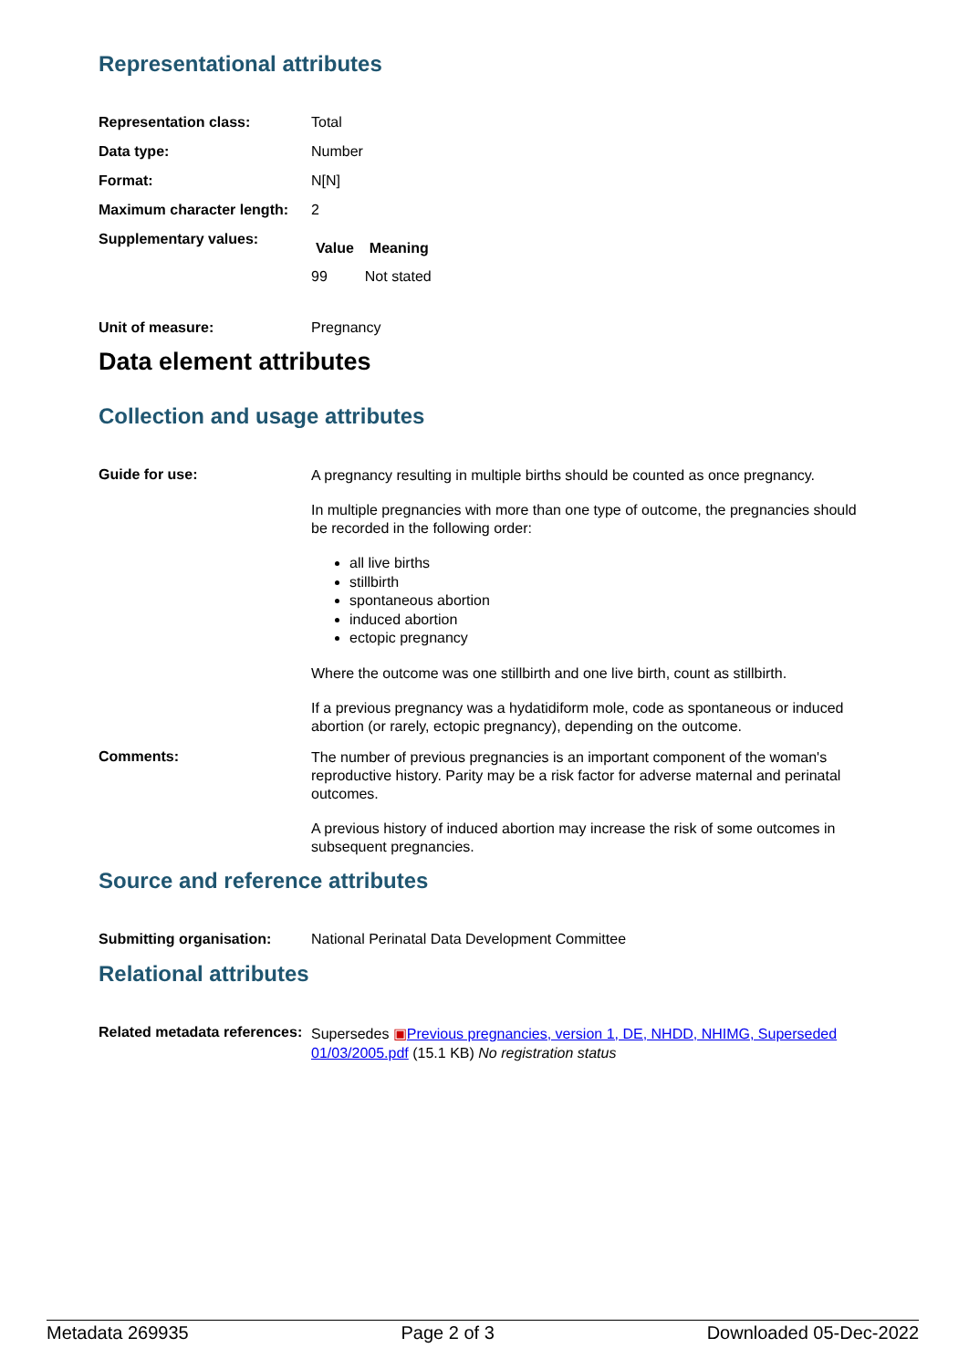Representational attributes
| Representation class: | Total |
| Data type: | Number |
| Format: | N[N] |
| Maximum character length: | 2 |
| Supplementary values: | / Value / Meaning / / --- / --- / / 99 / Not stated / |
| Unit of measure: | Pregnancy |
Data element attributes
Collection and usage attributes
| Guide for use: | A pregnancy resulting in multiple births should be counted as once pregnancy. In multiple pregnancies with more than one type of outcome, the pregnancies should be recorded in the following order: all live births stillbirth spontaneous abortion induced abortion ectopic pregnancy Where the outcome was one stillbirth and one live birth, count as stillbirth. If a previous pregnancy was a hydatidiform mole, code as spontaneous or induced abortion (or rarely, ectopic pregnancy), depending on the outcome. |
| Comments: | The number of previous pregnancies is an important component of the woman's reproductive history. Parity may be a risk factor for adverse maternal and perinatal outcomes. A previous history of induced abortion may increase the risk of some outcomes in subsequent pregnancies. |
Source and reference attributes
| Submitting organisation: | National Perinatal Data Development Committee |
Relational attributes
| Related metadata references: | Supersedes ▣ Previous pregnancies, version 1, DE, NHDD, NHIMG, Superseded 01/03/2005.pdf (15.1 KB) No registration status |
Metadata 269935 Page 2 of 3 Downloaded 05-Dec-2022